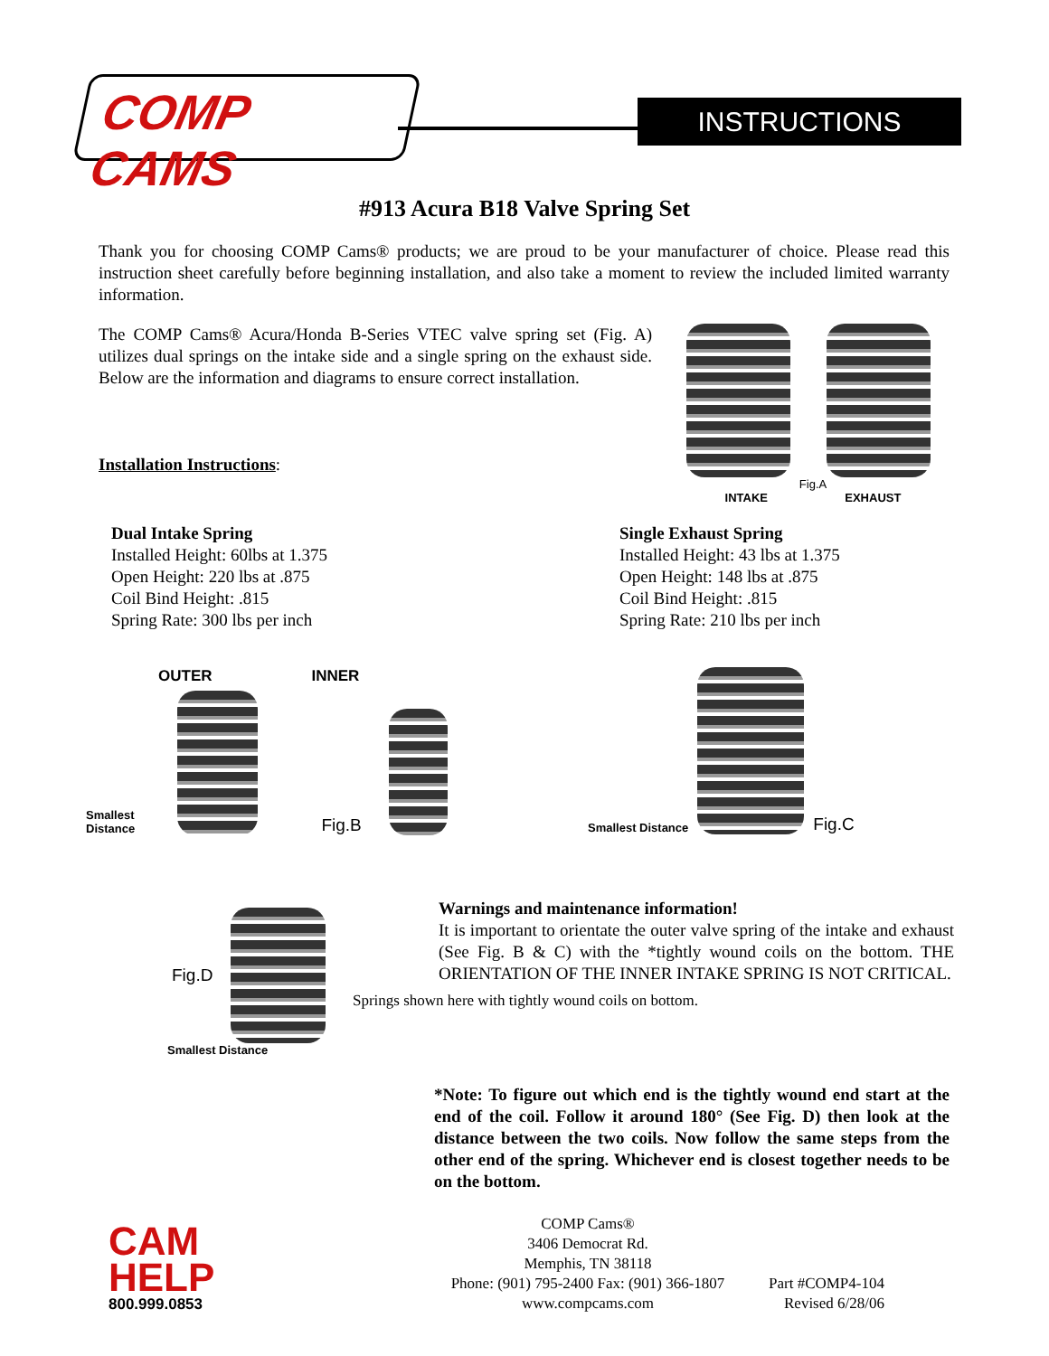COMP CAMS
INSTRUCTIONS
#913 Acura B18 Valve Spring Set
Thank you for choosing COMP Cams® products; we are proud to be your manufacturer of choice. Please read this instruction sheet carefully before beginning installation, and also take a moment to review the included limited warranty information.
The COMP Cams® Acura/Honda B-Series VTEC valve spring set (Fig. A) utilizes dual springs on the intake side and a single spring on the exhaust side. Below are the information and diagrams to ensure correct installation.
Installation Instructions:
Fig.A
INTAKE EXHAUST
Dual Intake Spring
Installed Height: 60lbs at 1.375
Open Height: 220 lbs at .875
Coil Bind Height: .815
Spring Rate: 300 lbs per inch
Single Exhaust Spring
Installed Height: 43 lbs at 1.375
Open Height: 148 lbs at .875
Coil Bind Height: .815
Spring Rate: 210 lbs per inch
OUTER INNER
Smallest Distance
Fig.B
Fig.D
Smallest Distance
Smallest Distance
Fig.C
Warnings and maintenance information!
It is important to orientate the outer valve spring of the intake and exhaust (See Fig. B & C) with the *tightly wound coils on the bottom. THE ORIENTATION OF THE INNER INTAKE SPRING IS NOT CRITICAL.
Springs shown here with tightly wound coils on bottom.
*Note: To figure out which end is the tightly wound end start at the end of the coil. Follow it around 180° (See Fig. D) then look at the distance between the two coils. Now follow the same steps from the other end of the spring. Whichever end is closest together needs to be on the bottom.
CAM
HELP
800.999.0853
COMP Cams®
3406 Democrat Rd.
Memphis, TN 38118
Phone: (901) 795-2400 Fax: (901) 366-1807
www.compcams.com
Part #COMP4-104
Revised 6/28/06